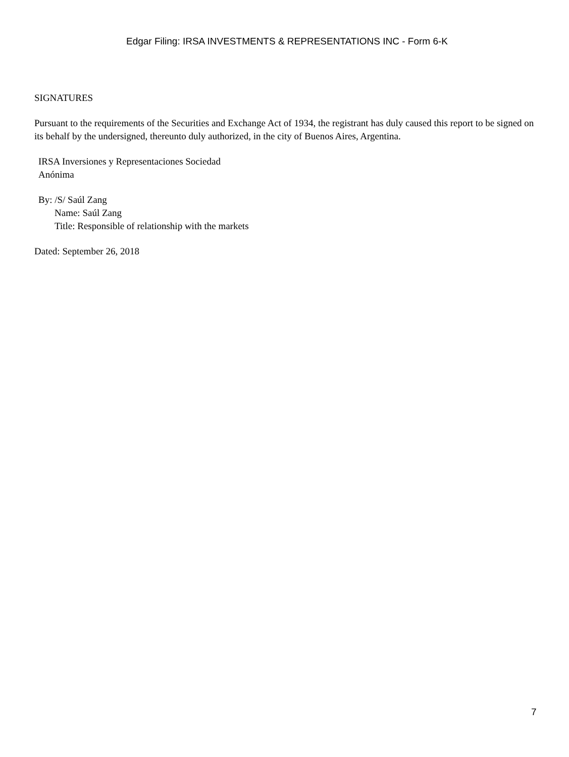Edgar Filing: IRSA INVESTMENTS & REPRESENTATIONS INC - Form 6-K
SIGNATURES
Pursuant to the requirements of the Securities and Exchange Act of 1934, the registrant has duly caused this report to be signed on its behalf by the undersigned, thereunto duly authorized, in the city of Buenos Aires, Argentina.
IRSA Inversiones y Representaciones Sociedad
Anónima
By: /S/ Saúl Zang
Name: Saúl Zang
Title: Responsible of relationship with the markets
Dated: September 26, 2018
7